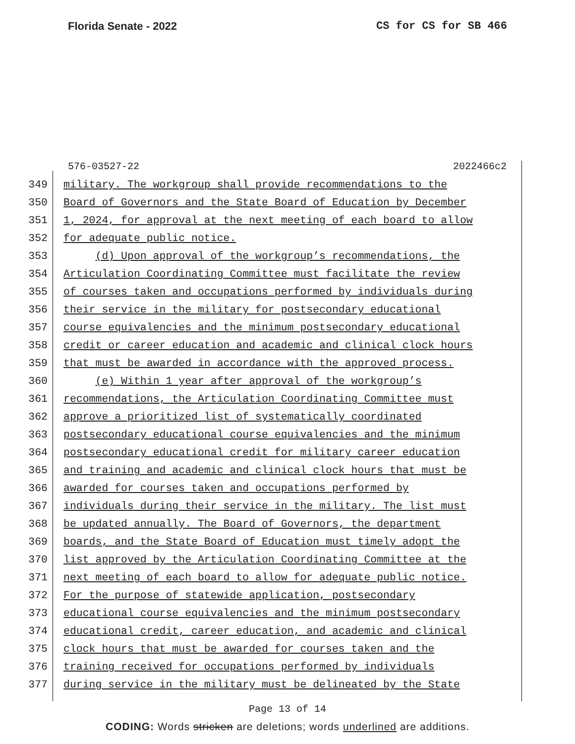Florida Senate - 2022 CS for CS for SB 466
576-03527-22 2022466c2
349 military. The workgroup shall provide recommendations to the
350 Board of Governors and the State Board of Education by December
351 1, 2024, for approval at the next meeting of each board to allow
352 for adequate public notice.
353 (d) Upon approval of the workgroup’s recommendations, the
354 Articulation Coordinating Committee must facilitate the review
355 of courses taken and occupations performed by individuals during
356 their service in the military for postsecondary educational
357 course equivalencies and the minimum postsecondary educational
358 credit or career education and academic and clinical clock hours
359 that must be awarded in accordance with the approved process.
360 (e) Within 1 year after approval of the workgroup’s
361 recommendations, the Articulation Coordinating Committee must
362 approve a prioritized list of systematically coordinated
363 postsecondary educational course equivalencies and the minimum
364 postsecondary educational credit for military career education
365 and training and academic and clinical clock hours that must be
366 awarded for courses taken and occupations performed by
367 individuals during their service in the military. The list must
368 be updated annually. The Board of Governors, the department
369 boards, and the State Board of Education must timely adopt the
370 list approved by the Articulation Coordinating Committee at the
371 next meeting of each board to allow for adequate public notice.
372 For the purpose of statewide application, postsecondary
373 educational course equivalencies and the minimum postsecondary
374 educational credit, career education, and academic and clinical
375 clock hours that must be awarded for courses taken and the
376 training received for occupations performed by individuals
377 during service in the military must be delineated by the State
Page 13 of 14
CODING: Words stricken are deletions; words underlined are additions.